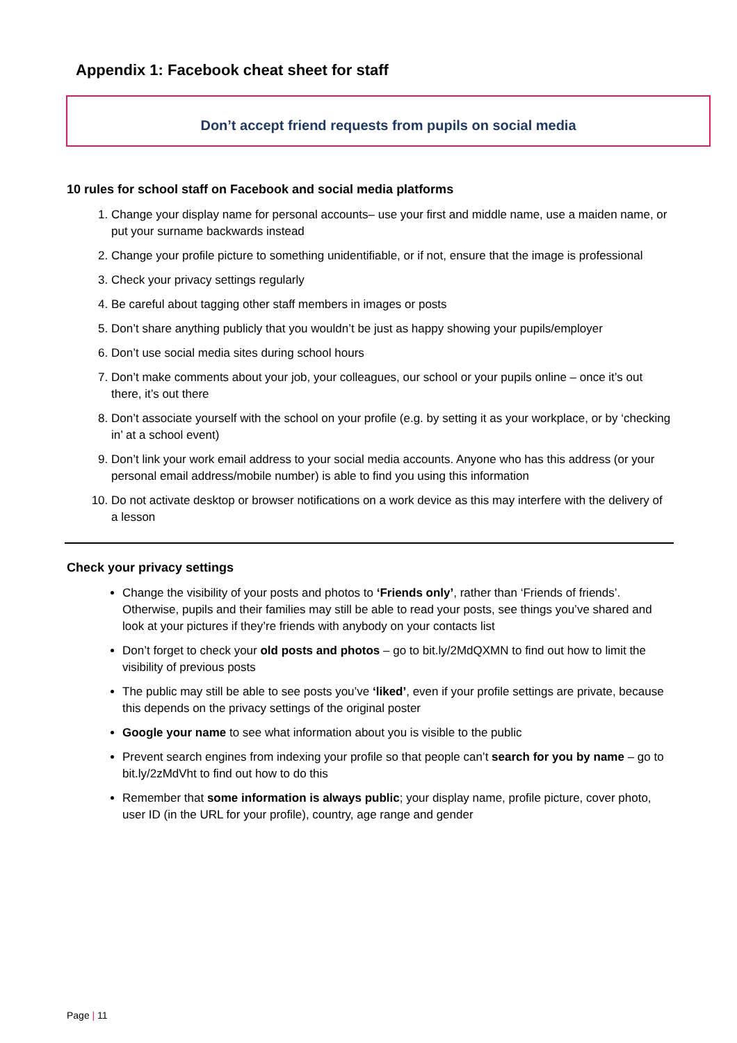Appendix 1: Facebook cheat sheet for staff
Don’t accept friend requests from pupils on social media
10 rules for school staff on Facebook and social media platforms
1. Change your display name for personal accounts– use your first and middle name, use a maiden name, or put your surname backwards instead
2. Change your profile picture to something unidentifiable, or if not, ensure that the image is professional
3. Check your privacy settings regularly
4. Be careful about tagging other staff members in images or posts
5. Don’t share anything publicly that you wouldn’t be just as happy showing your pupils/employer
6. Don’t use social media sites during school hours
7. Don’t make comments about your job, your colleagues, our school or your pupils online – once it’s out there, it’s out there
8. Don’t associate yourself with the school on your profile (e.g. by setting it as your workplace, or by ‘checking in’ at a school event)
9. Don’t link your work email address to your social media accounts. Anyone who has this address (or your personal email address/mobile number) is able to find you using this information
10. Do not activate desktop or browser notifications on a work device as this may interfere with the delivery of a lesson
Check your privacy settings
Change the visibility of your posts and photos to ‘Friends only’, rather than ‘Friends of friends’. Otherwise, pupils and their families may still be able to read your posts, see things you’ve shared and look at your pictures if they’re friends with anybody on your contacts list
Don’t forget to check your old posts and photos – go to bit.ly/2MdQXMN to find out how to limit the visibility of previous posts
The public may still be able to see posts you’ve ‘liked’, even if your profile settings are private, because this depends on the privacy settings of the original poster
Google your name to see what information about you is visible to the public
Prevent search engines from indexing your profile so that people can’t search for you by name – go to bit.ly/2zMdVht to find out how to do this
Remember that some information is always public; your display name, profile picture, cover photo, user ID (in the URL for your profile), country, age range and gender
Page | 11